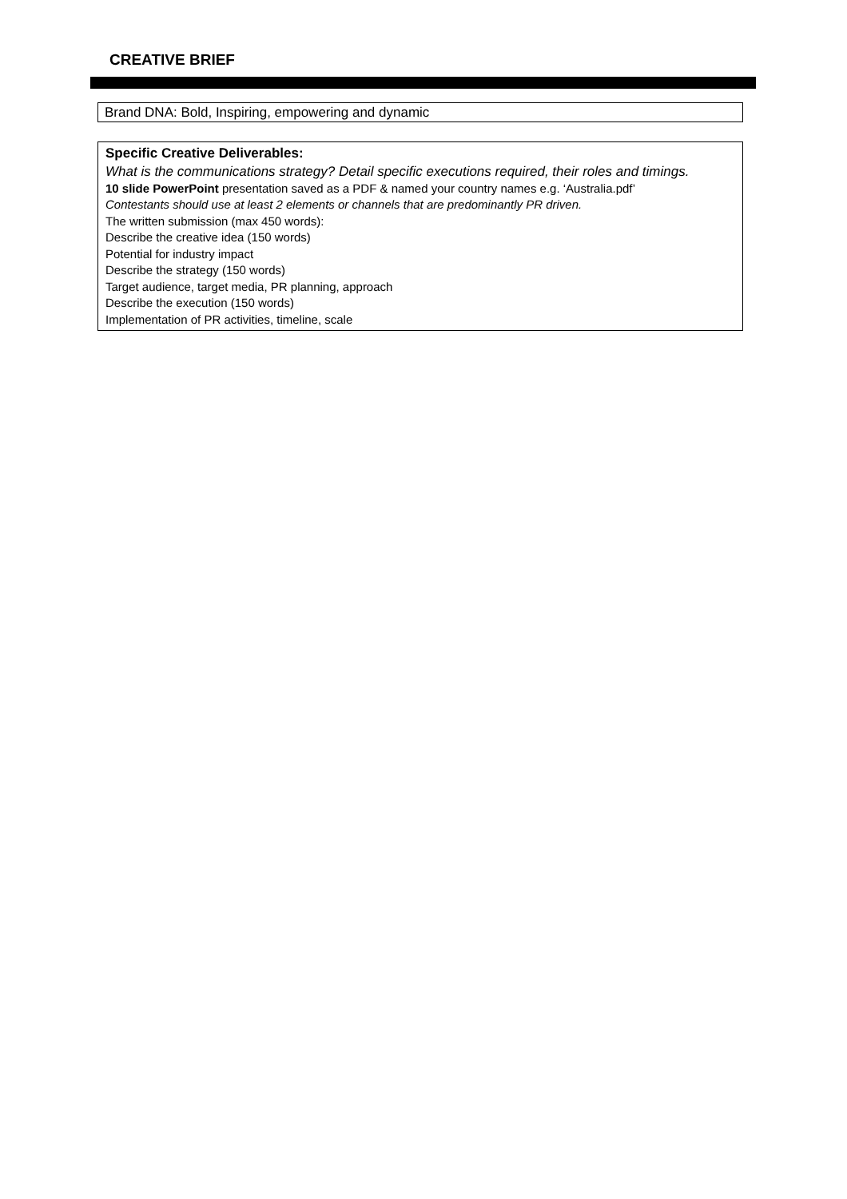CREATIVE BRIEF
Brand DNA: Bold, Inspiring, empowering and dynamic
Specific Creative Deliverables:
What is the communications strategy? Detail specific executions required, their roles and timings.
10 slide PowerPoint presentation saved as a PDF & named your country names e.g. ‘Australia.pdf’
Contestants should use at least 2 elements or channels that are predominantly PR driven.
The written submission (max 450 words):
Describe the creative idea (150 words)
Potential for industry impact
Describe the strategy (150 words)
Target audience, target media, PR planning, approach
Describe the execution (150 words)
Implementation of PR activities, timeline, scale